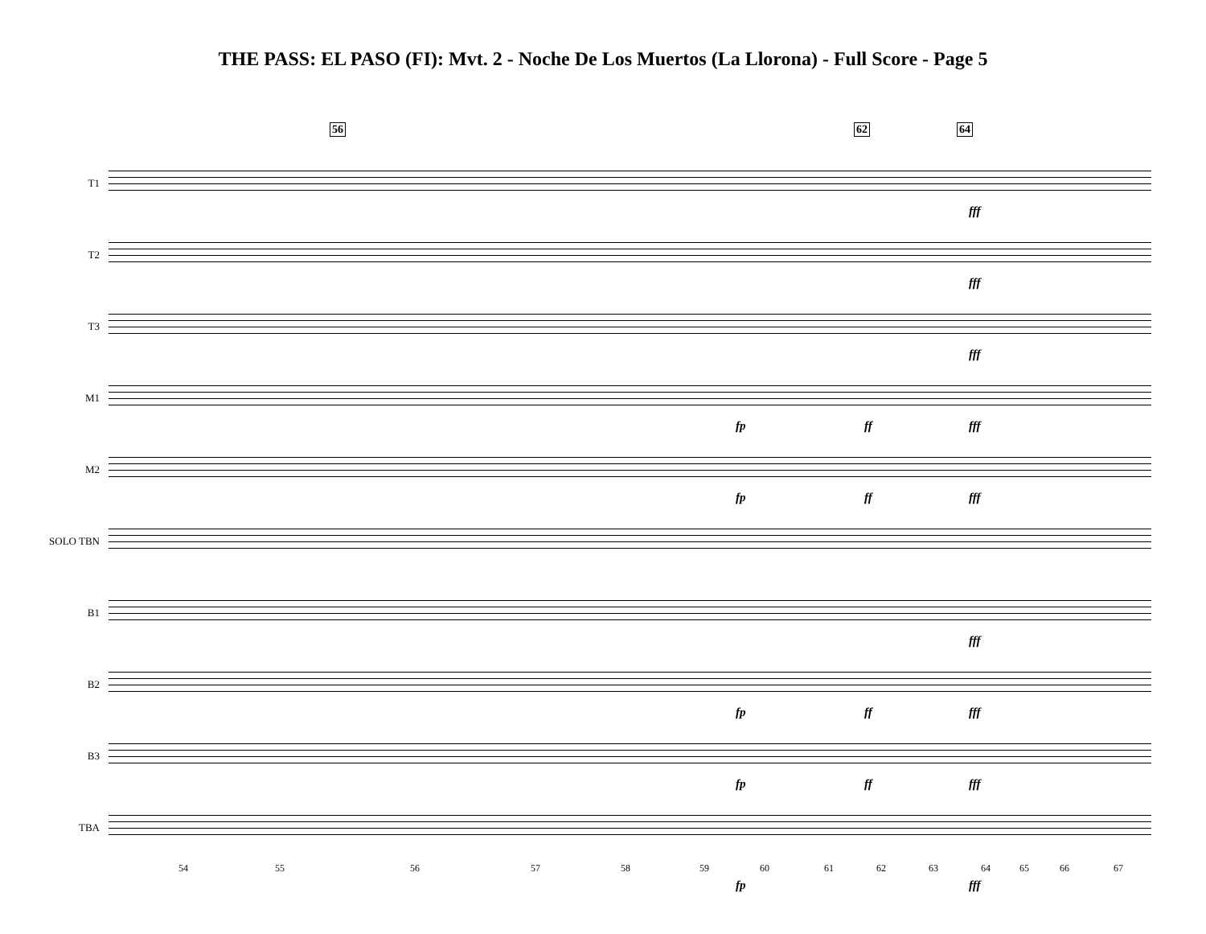THE PASS: EL PASO (FI): Mvt. 2 - Noche De Los Muertos (La Llorona) - Full Score - Page 5
56 62 64
T1
fff
T2
fff
T3
fff
M1
fp ff fff
M2
fp ff fff
SOLO TBN
B1
fff
B2
fp ff fff
B3
fp ff fff
TBA
54 55 56 57 58 59 60 61 62 63 64 65 66 67
fp fff